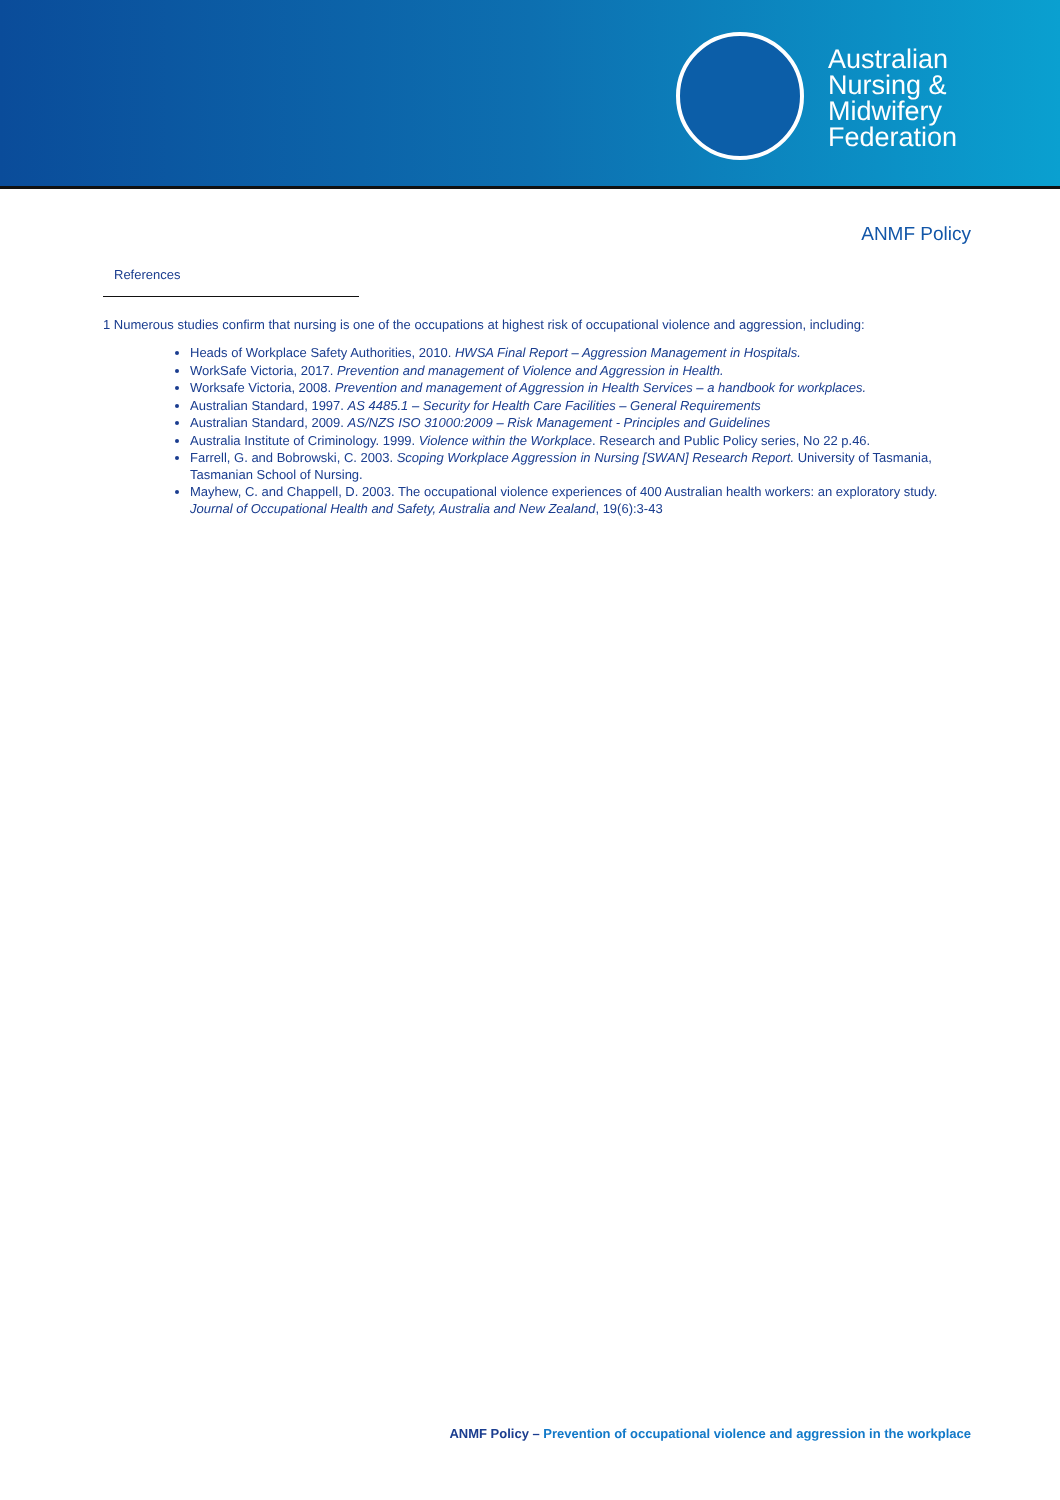Australian
Nursing &
Midwifery
Federation
ANMF Policy
References
1 Numerous studies confirm that nursing is one of the occupations at highest risk of occupational violence and aggression, including:
Heads of Workplace Safety Authorities, 2010. HWSA Final Report – Aggression Management in Hospitals.
WorkSafe Victoria, 2017. Prevention and management of Violence and Aggression in Health.
Worksafe Victoria, 2008. Prevention and management of Aggression in Health Services – a handbook for workplaces.
Australian Standard, 1997. AS 4485.1 – Security for Health Care Facilities – General Requirements
Australian Standard, 2009. AS/NZS ISO 31000:2009 – Risk Management - Principles and Guidelines
Australia Institute of Criminology. 1999. Violence within the Workplace. Research and Public Policy series, No 22 p.46.
Farrell, G. and Bobrowski, C. 2003. Scoping Workplace Aggression in Nursing [SWAN] Research Report. University of Tasmania, Tasmanian School of Nursing.
Mayhew, C. and Chappell, D. 2003. The occupational violence experiences of 400 Australian health workers: an exploratory study. Journal of Occupational Health and Safety, Australia and New Zealand, 19(6):3-43
ANMF Policy – Prevention of occupational violence and aggression in the workplace